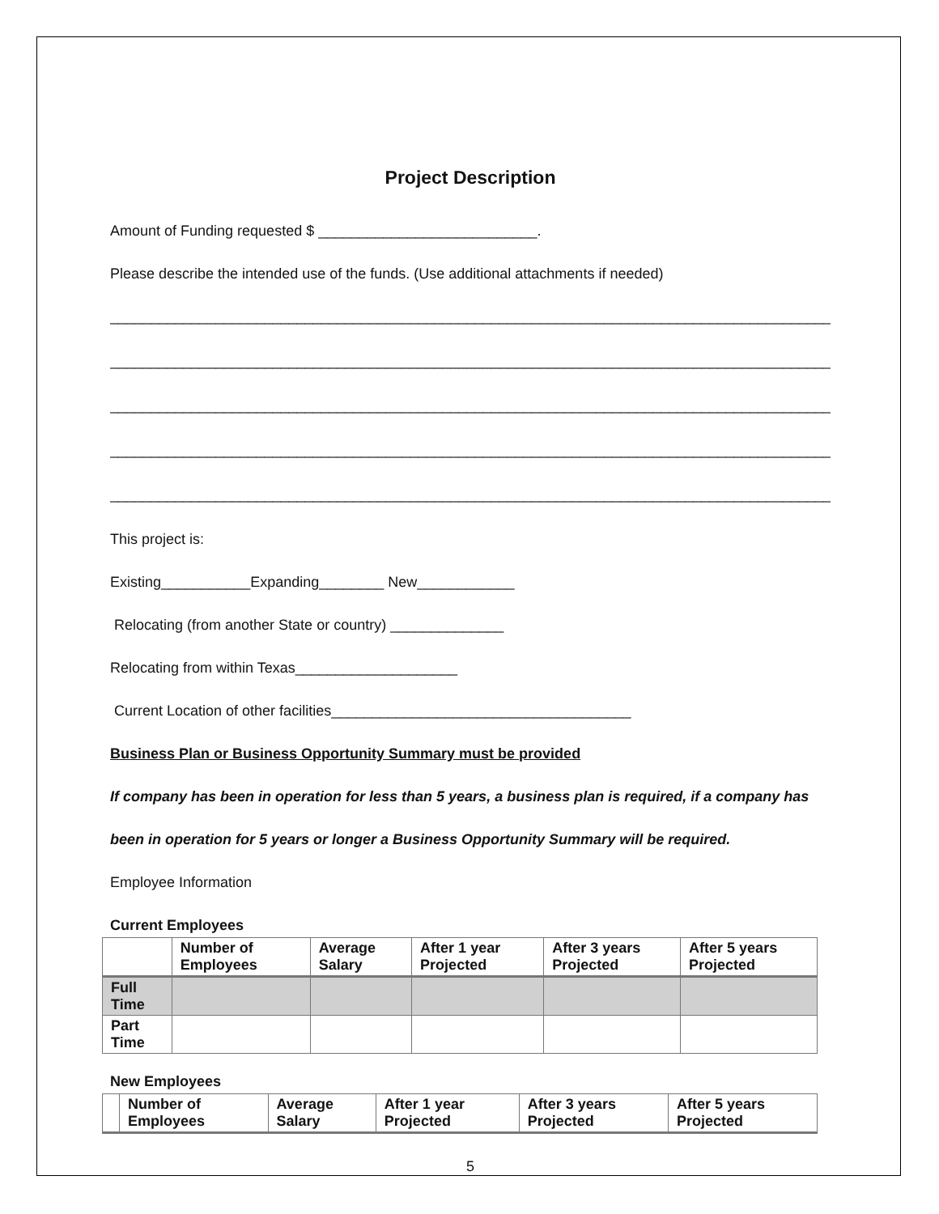Project Description
Amount of Funding requested $ ___________________________.
Please describe the intended use of the funds. (Use additional attachments if needed)
__________________________________________________________________________________________
__________________________________________________________________________________________
__________________________________________________________________________________________
__________________________________________________________________________________________
__________________________________________________________________________________________
This project is:
Existing___________Expanding________ New____________
Relocating (from another State or country) ______________
Relocating from within Texas____________________
Current Location of other facilities_____________________________________
Business Plan or Business Opportunity Summary must be provided
If company has been in operation for less than 5 years, a business plan is required, if a company has
been in operation for 5 years or longer a Business Opportunity Summary will be required.
Employee Information
Current Employees
| | Number of Employees | Average Salary | After 1 year Projected | After 3 years Projected | After 5 years Projected |
| --- | --- | --- | --- | --- | --- |
| Full Time | | | | | |
| Part Time | | | | | |
New Employees
| | Number of Employees | Average Salary | After 1 year Projected | After 3 years Projected | After 5 years Projected |
| --- | --- | --- | --- | --- | --- |
5